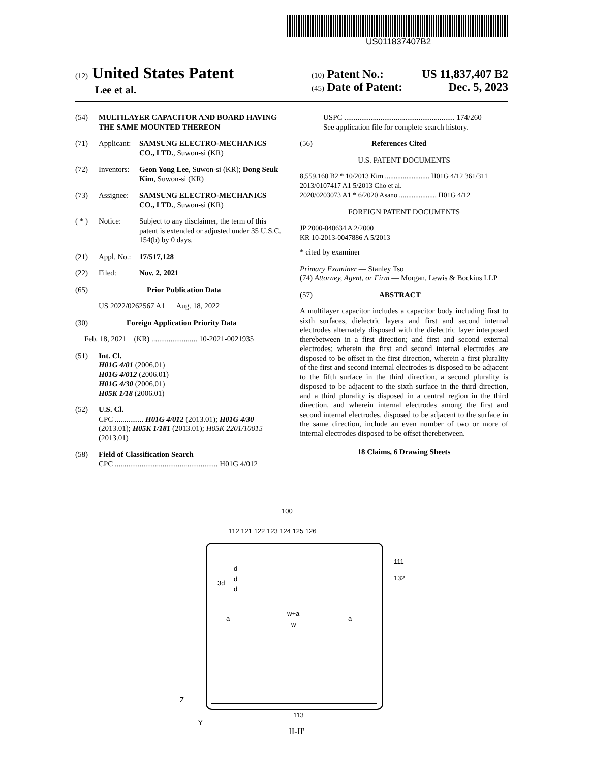US011837407B2
(12) United States Patent
Lee et al.
(10) Patent No.: US 11,837,407 B2
(45) Date of Patent: Dec. 5, 2023
(54) MULTILAYER CAPACITOR AND BOARD HAVING THE SAME MOUNTED THEREON
(71) Applicant: SAMSUNG ELECTRO-MECHANICS CO., LTD., Suwon-si (KR)
(72) Inventors: Geon Yong Lee, Suwon-si (KR); Dong Seuk Kim, Suwon-si (KR)
(73) Assignee: SAMSUNG ELECTRO-MECHANICS CO., LTD., Suwon-si (KR)
( * ) Notice: Subject to any disclaimer, the term of this patent is extended or adjusted under 35 U.S.C. 154(b) by 0 days.
(21) Appl. No.: 17/517,128
(22) Filed: Nov. 2, 2021
(65) Prior Publication Data
US 2022/0262567 A1 Aug. 18, 2022
(30) Foreign Application Priority Data
Feb. 18, 2021 (KR) ........................ 10-2021-0021935
(51) Int. Cl.
H01G 4/01 (2006.01)
H01G 4/012 (2006.01)
H01G 4/30 (2006.01)
H05K 1/18 (2006.01)
(52) U.S. Cl.
CPC ............... H01G 4/012 (2013.01); H01G 4/30 (2013.01); H05K 1/181 (2013.01); H05K 2201/10015 (2013.01)
(58) Field of Classification Search
CPC ...................................................... H01G 4/012
USPC .......................................................... 174/260
See application file for complete search history.
(56) References Cited
U.S. PATENT DOCUMENTS
8,559,160 B2 * 10/2013 Kim ......................... H01G 4/12 361/311
2013/0107417 A1 5/2013 Cho et al.
2020/0203073 A1 * 6/2020 Asano ..................... H01G 4/12
FOREIGN PATENT DOCUMENTS
JP 2000-040634 A 2/2000
KR 10-2013-0047886 A 5/2013
* cited by examiner
Primary Examiner — Stanley Tso
(74) Attorney, Agent, or Firm — Morgan, Lewis & Bockius LLP
(57) ABSTRACT
A multilayer capacitor includes a capacitor body including first to sixth surfaces, dielectric layers and first and second internal electrodes alternately disposed with the dielectric layer interposed therebetween in a first direction; and first and second external electrodes; wherein the first and second internal electrodes are disposed to be offset in the first direction, wherein a first plurality of the first and second internal electrodes is disposed to be adjacent to the fifth surface in the third direction, a second plurality is disposed to be adjacent to the sixth surface in the third direction, and a third plurality is disposed in a central region in the third direction, and wherein internal electrodes among the first and second internal electrodes, disposed to be adjacent to the surface in the same direction, include an even number of two or more of internal electrodes disposed to be offset therebetween.
18 Claims, 6 Drawing Sheets
100
112 121 122 123 124 125 126
111
132
3d
d
d
d
w+a
w
a a
113
Z
Y
II-II'